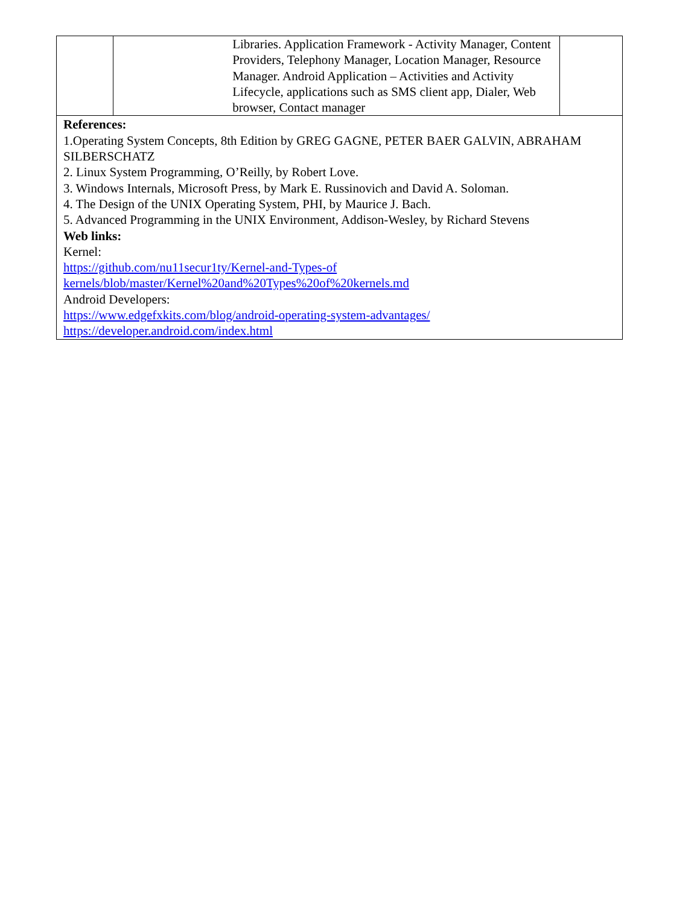| | Libraries. Application Framework - Activity Manager, Content Providers, Telephony Manager, Location Manager, Resource Manager. Android Application – Activities and Activity Lifecycle, applications such as SMS client app, Dialer, Web browser, Contact manager | |
| References: 1.Operating System Concepts, 8th Edition by GREG GAGNE, PETER BAER GALVIN, ABRAHAM SILBERSCHATZ 2. Linux System Programming, O’Reilly, by Robert Love. 3. Windows Internals, Microsoft Press, by Mark E. Russinovich and David A. Soloman. 4. The Design of the UNIX Operating System, PHI, by Maurice J. Bach. 5. Advanced Programming in the UNIX Environment, Addison-Wesley, by Richard Stevens Web links: Kernel: https://github.com/nu11secur1ty/Kernel-and-Types-of kernels/blob/master/Kernel%20and%20Types%20of%20kernels.md Android Developers: https://www.edgefxkits.com/blog/android-operating-system-advantages/ https://developer.android.com/index.html | | |